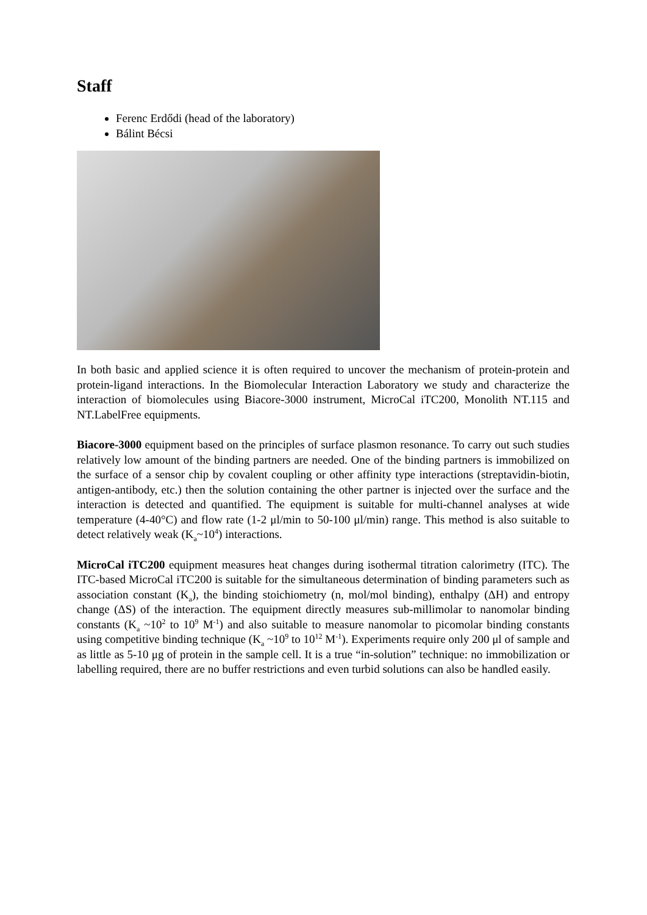Staff
Ferenc Erdődi (head of the laboratory)
Bálint Bécsi
In both basic and applied science it is often required to uncover the mechanism of protein-protein and protein-ligand interactions. In the Biomolecular Interaction Laboratory we study and characterize the interaction of biomolecules using Biacore-3000 instrument, MicroCal iTC200, Monolith NT.115 and NT.LabelFree equipments.
Biacore-3000 equipment based on the principles of surface plasmon resonance. To carry out such studies relatively low amount of the binding partners are needed. One of the binding partners is immobilized on the surface of a sensor chip by covalent coupling or other affinity type interactions (streptavidin-biotin, antigen-antibody, etc.) then the solution containing the other partner is injected over the surface and the interaction is detected and quantified. The equipment is suitable for multi-channel analyses at wide temperature (4-40°C) and flow rate (1-2 μl/min to 50-100 μl/min) range. This method is also suitable to detect relatively weak (K<sub>a</sub>~10<sup>4</sup>) interactions.
MicroCal iTC200 equipment measures heat changes during isothermal titration calorimetry (ITC). The ITC-based MicroCal iTC200 is suitable for the simultaneous determination of binding parameters such as association constant (K<sub>a</sub>), the binding stoichiometry (n, mol/mol binding), enthalpy (ΔH) and entropy change (ΔS) of the interaction. The equipment directly measures sub-millimolar to nanomolar binding constants (K<sub>a</sub> ~10<sup>2</sup> to 10<sup>9</sup> M<sup>-1</sup>) and also suitable to measure nanomolar to picomolar binding constants using competitive binding technique (K<sub>a</sub> ~10<sup>9</sup> to 10<sup>12</sup> M<sup>-1</sup>). Experiments require only 200 μl of sample and as little as 5-10 μg of protein in the sample cell. It is a true “in-solution” technique: no immobilization or labelling required, there are no buffer restrictions and even turbid solutions can also be handled easily.